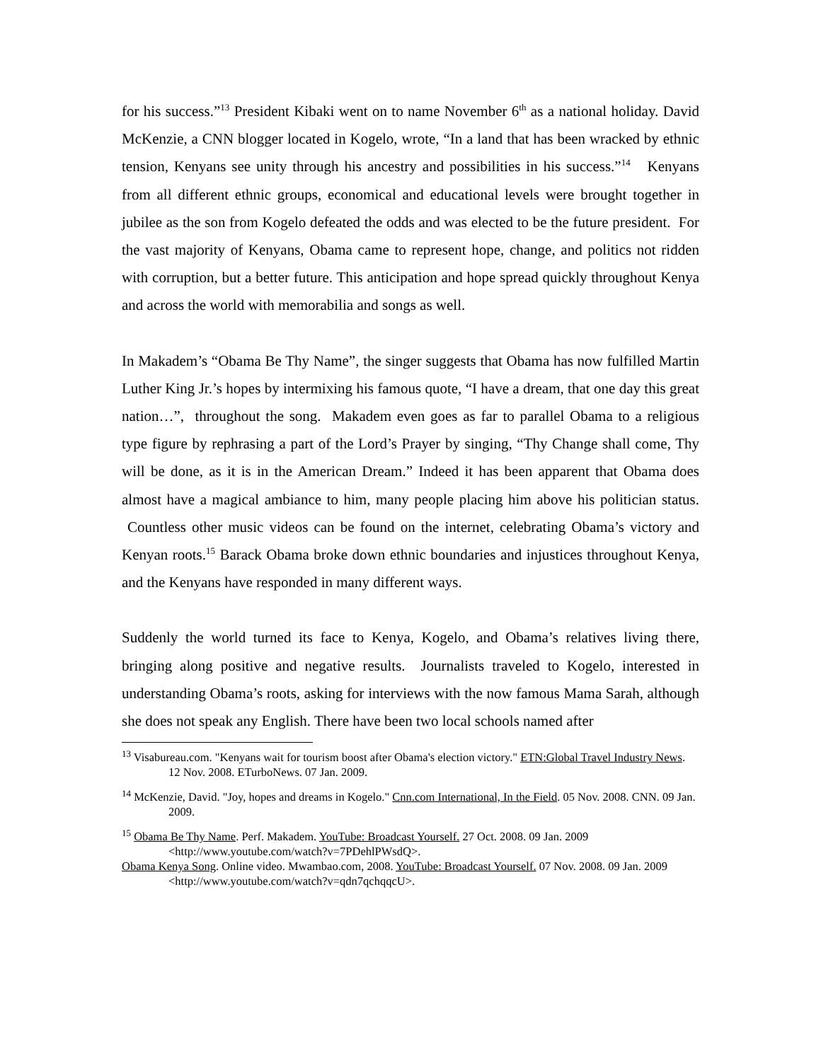for his success.”<sup>13</sup> President Kibaki went on to name November 6<sup>th</sup> as a national holiday. David McKenzie, a CNN blogger located in Kogelo, wrote, “In a land that has been wracked by ethnic tension, Kenyans see unity through his ancestry and possibilities in his success.”<sup>14</sup> Kenyans from all different ethnic groups, economical and educational levels were brought together in jubilee as the son from Kogelo defeated the odds and was elected to be the future president. For the vast majority of Kenyans, Obama came to represent hope, change, and politics not ridden with corruption, but a better future. This anticipation and hope spread quickly throughout Kenya and across the world with memorabilia and songs as well.
In Makadem’s “Obama Be Thy Name”, the singer suggests that Obama has now fulfilled Martin Luther King Jr.’s hopes by intermixing his famous quote, “I have a dream, that one day this great nation…”, throughout the song. Makadem even goes as far to parallel Obama to a religious type figure by rephrasing a part of the Lord’s Prayer by singing, “Thy Change shall come, Thy will be done, as it is in the American Dream.” Indeed it has been apparent that Obama does almost have a magical ambiance to him, many people placing him above his politician status. Countless other music videos can be found on the internet, celebrating Obama’s victory and Kenyan roots.<sup>15</sup> Barack Obama broke down ethnic boundaries and injustices throughout Kenya, and the Kenyans have responded in many different ways.
Suddenly the world turned its face to Kenya, Kogelo, and Obama’s relatives living there, bringing along positive and negative results. Journalists traveled to Kogelo, interested in understanding Obama’s roots, asking for interviews with the now famous Mama Sarah, although she does not speak any English. There have been two local schools named after
<sup>13</sup> Visabureau.com. "Kenyans wait for tourism boost after Obama's election victory." ETN:Global Travel Industry News. 12 Nov. 2008. ETurboNews. 07 Jan. 2009.
<sup>14</sup> McKenzie, David. "Joy, hopes and dreams in Kogelo." Cnn.com International, In the Field. 05 Nov. 2008. CNN. 09 Jan. 2009.
<sup>15</sup> Obama Be Thy Name. Perf. Makadem. YouTube: Broadcast Yourself. 27 Oct. 2008. 09 Jan. 2009 <http://www.youtube.com/watch?v=7PDehlPWsdQ>.
Obama Kenya Song. Online video. Mwambao.com, 2008. YouTube: Broadcast Yourself. 07 Nov. 2008. 09 Jan. 2009 <http://www.youtube.com/watch?v=qdn7qchqqcU>.